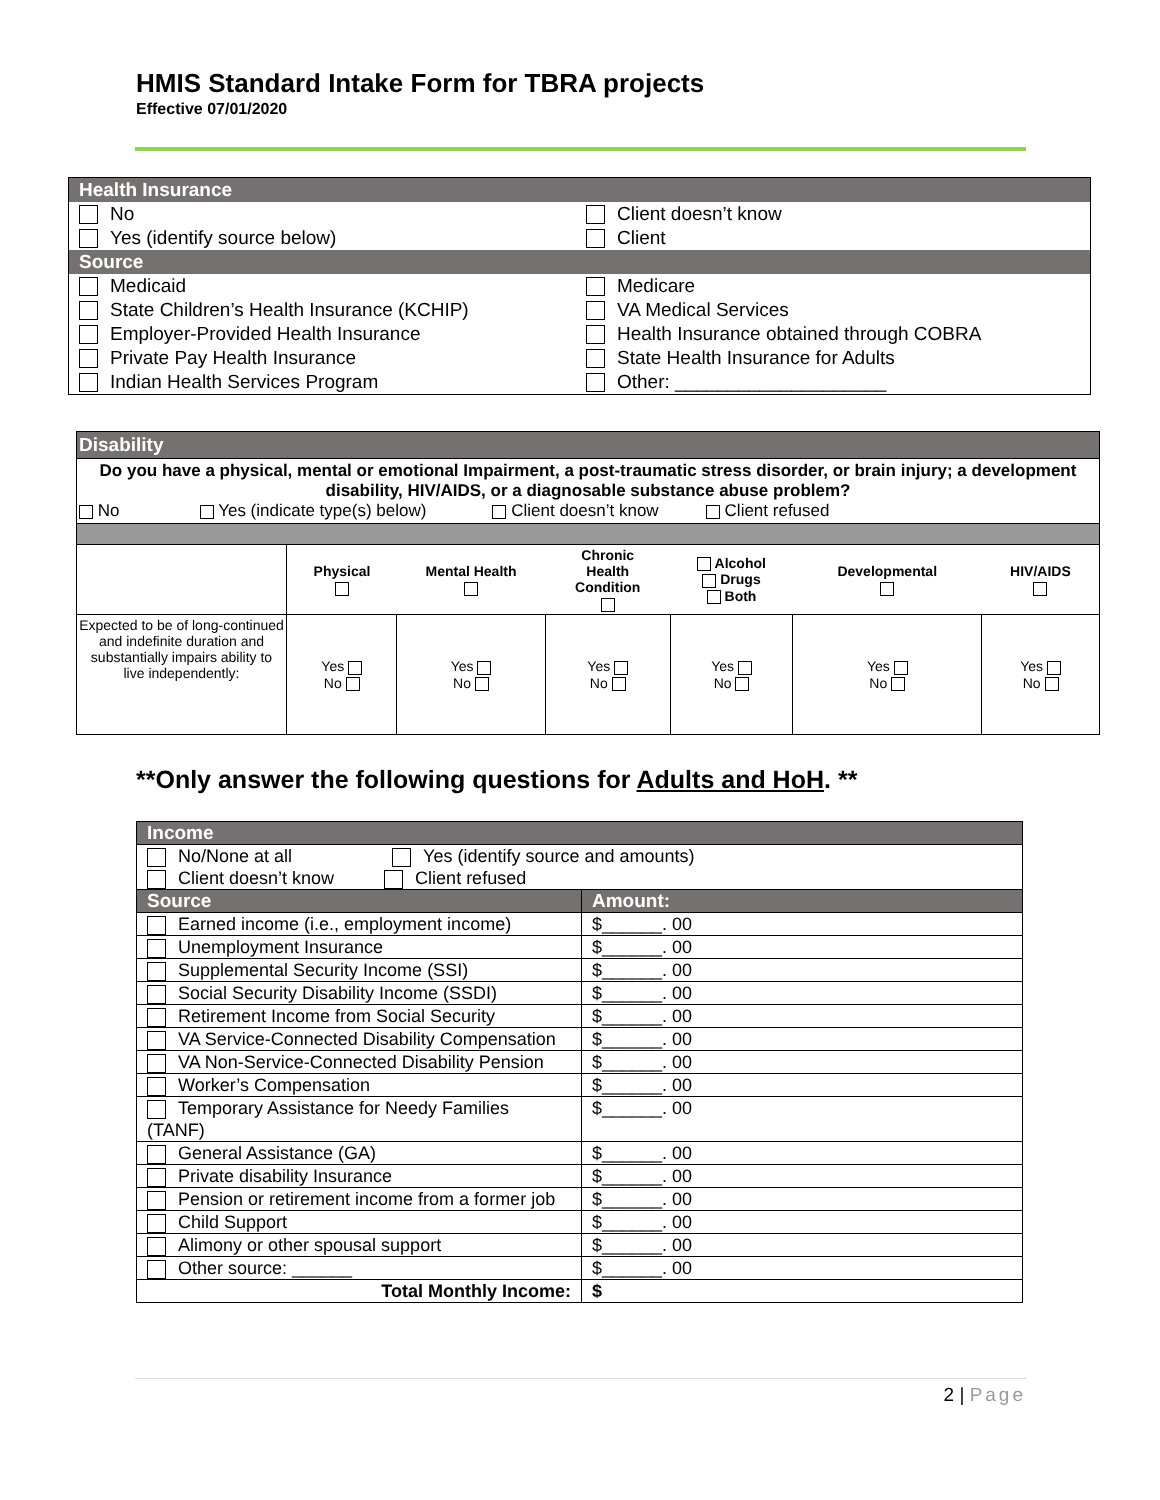HMIS Standard Intake Form for TBRA projects
Effective 07/01/2020
| Health Insurance | |
| No Yes (identify source below) | Client doesn’t know Client |
| Source | |
| Medicaid State Children’s Health Insurance (KCHIP) Employer-Provided Health Insurance Private Pay Health Insurance Indian Health Services Program | Medicare VA Medical Services Health Insurance obtained through COBRA State Health Insurance for Adults Other: ____________________ |
| Disability | | | | | | |
| Do you have a physical, mental or emotional Impairment, a post-traumatic stress disorder, or brain injury; a development disability, HIV/AIDS, or a diagnosable substance abuse problem? No Yes (indicate type(s) below) Client doesn’t know Client refused | | | | | | |
| | Physical | Mental Health | Chronic Health Condition | Alcohol Drugs Both | Developmental | HIV/AIDS |
| Expected to be of long-continued and indefinite duration and substantially impairs ability to live independently: | Yes No | Yes No | Yes No | Yes No | Yes No | Yes No |
**Only answer the following questions for Adults and HoH. **
| Income | |
| No/None at all Yes (identify source and amounts) Client doesn’t know Client refused | |
| Source | Amount: |
| Earned income (i.e., employment income) | $______. 00 |
| Unemployment Insurance | $______. 00 |
| Supplemental Security Income (SSI) | $______. 00 |
| Social Security Disability Income (SSDI) | $______. 00 |
| Retirement Income from Social Security | $______. 00 |
| VA Service-Connected Disability Compensation | $______. 00 |
| VA Non-Service-Connected Disability Pension | $______. 00 |
| Worker’s Compensation | $______. 00 |
| Temporary Assistance for Needy Families (TANF) | $______. 00 |
| General Assistance (GA) | $______. 00 |
| Private disability Insurance | $______. 00 |
| Pension or retirement income from a former job | $______. 00 |
| Child Support | $______. 00 |
| Alimony or other spousal support | $______. 00 |
| Other source: ______ | $______. 00 |
| Total Monthly Income: | $ |
2 | Page